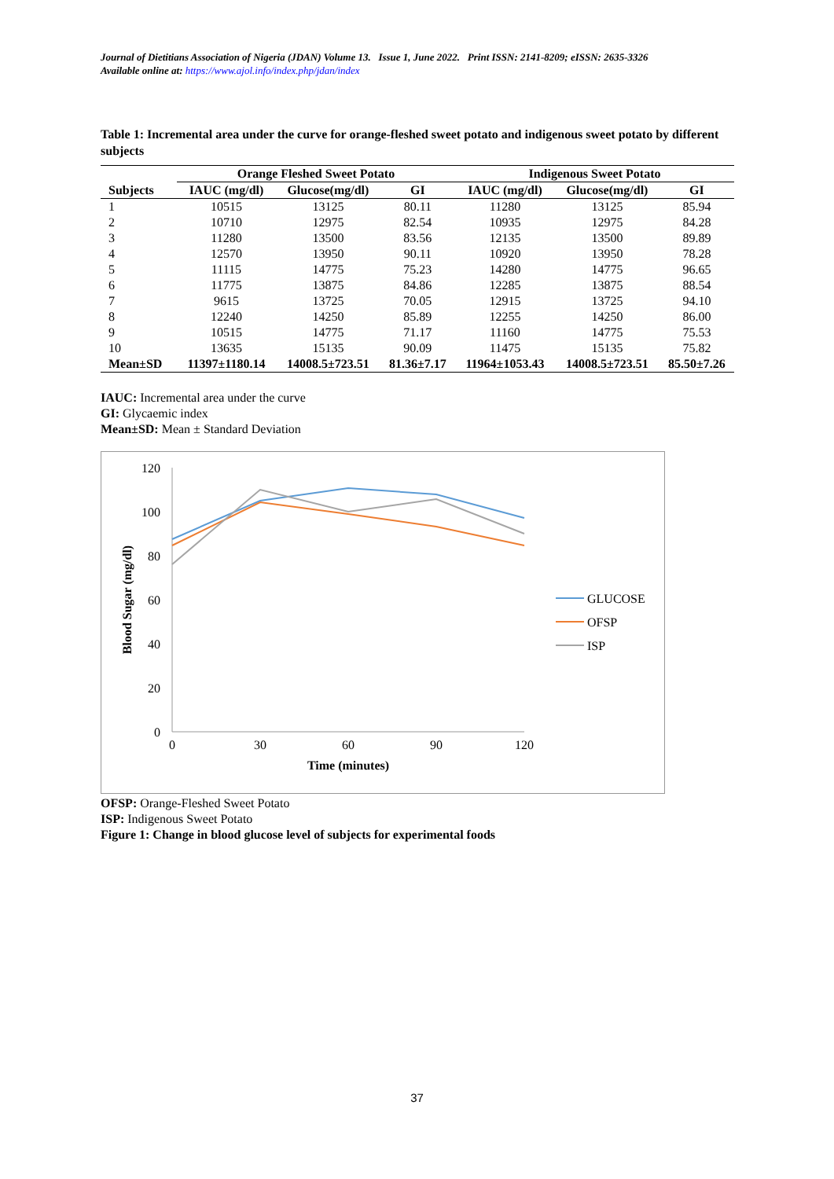Journal of Dietitians Association of Nigeria (JDAN) Volume 13. Issue 1, June 2022. Print ISSN: 2141-8209; eISSN: 2635-3326
Available online at: https://www.ajol.info/index.php/jdan/index
Table 1: Incremental area under the curve for orange-fleshed sweet potato and indigenous sweet potato by different subjects
| | Orange Fleshed Sweet Potato | | | Indigenous Sweet Potato | | |
| --- | --- | --- | --- | --- | --- | --- |
| Subjects | IAUC (mg/dl) | Glucose(mg/dl) | GI | IAUC (mg/dl) | Glucose(mg/dl) | GI |
| 1 | 10515 | 13125 | 80.11 | 11280 | 13125 | 85.94 |
| 2 | 10710 | 12975 | 82.54 | 10935 | 12975 | 84.28 |
| 3 | 11280 | 13500 | 83.56 | 12135 | 13500 | 89.89 |
| 4 | 12570 | 13950 | 90.11 | 10920 | 13950 | 78.28 |
| 5 | 11115 | 14775 | 75.23 | 14280 | 14775 | 96.65 |
| 6 | 11775 | 13875 | 84.86 | 12285 | 13875 | 88.54 |
| 7 | 9615 | 13725 | 70.05 | 12915 | 13725 | 94.10 |
| 8 | 12240 | 14250 | 85.89 | 12255 | 14250 | 86.00 |
| 9 | 10515 | 14775 | 71.17 | 11160 | 14775 | 75.53 |
| 10 | 13635 | 15135 | 90.09 | 11475 | 15135 | 75.82 |
| Mean±SD | 11397±1180.14 | 14008.5±723.51 | 81.36±7.17 | 11964±1053.43 | 14008.5±723.51 | 85.50±7.26 |
IAUC: Incremental area under the curve
GI: Glycaemic index
Mean±SD: Mean ± Standard Deviation
120
100
80
60
40
20
0
0
30
60
90
120
Time (minutes)
Blood Sugar (mg/dl)
GLUCOSE
OFSP
ISP
OFSP: Orange-Fleshed Sweet Potato
ISP: Indigenous Sweet Potato
Figure 1: Change in blood glucose level of subjects for experimental foods
37